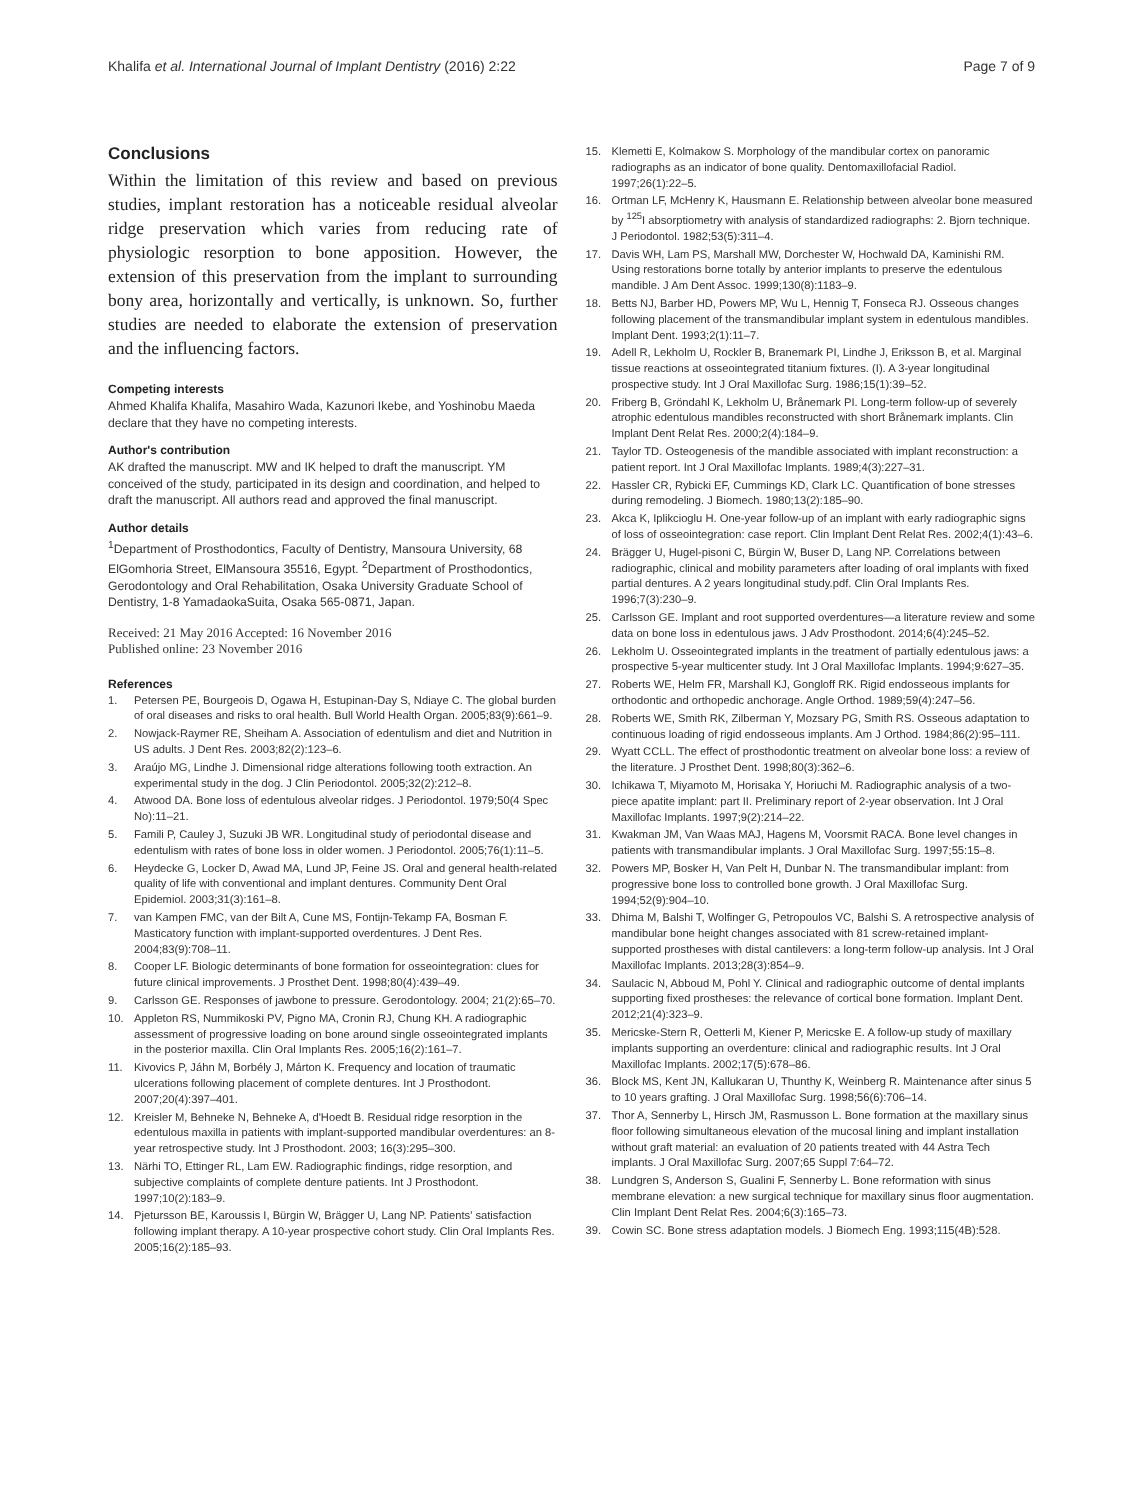Khalifa et al. International Journal of Implant Dentistry (2016) 2:22 Page 7 of 9
Conclusions
Within the limitation of this review and based on previous studies, implant restoration has a noticeable residual alveolar ridge preservation which varies from reducing rate of physiologic resorption to bone apposition. However, the extension of this preservation from the implant to surrounding bony area, horizontally and vertically, is unknown. So, further studies are needed to elaborate the extension of preservation and the influencing factors.
Competing interests
Ahmed Khalifa Khalifa, Masahiro Wada, Kazunori Ikebe, and Yoshinobu Maeda declare that they have no competing interests.
Author's contribution
AK drafted the manuscript. MW and IK helped to draft the manuscript. YM conceived of the study, participated in its design and coordination, and helped to draft the manuscript. All authors read and approved the final manuscript.
Author details
<sup>1</sup> Department of Prosthodontics, Faculty of Dentistry, Mansoura University, 68 ElGomhoria Street, ElMansoura 35516, Egypt. <sup>2</sup>Department of Prosthodontics, Gerodontology and Oral Rehabilitation, Osaka University Graduate School of Dentistry, 1-8 YamadaokaSuita, Osaka 565-0871, Japan.
Received: 21 May 2016 Accepted: 16 November 2016
Published online: 23 November 2016
References
1. Petersen PE, Bourgeois D, Ogawa H, Estupinan-Day S, Ndiaye C. The global burden of oral diseases and risks to oral health. Bull World Health Organ. 2005;83(9):661–9.
2. Nowjack-Raymer RE, Sheiham A. Association of edentulism and diet and Nutrition in US adults. J Dent Res. 2003;82(2):123–6.
3. Araújo MG, Lindhe J. Dimensional ridge alterations following tooth extraction. An experimental study in the dog. J Clin Periodontol. 2005;32(2):212–8.
4. Atwood DA. Bone loss of edentulous alveolar ridges. J Periodontol. 1979;50(4 Spec No):11–21.
5. Famili P, Cauley J, Suzuki JB WR. Longitudinal study of periodontal disease and edentulism with rates of bone loss in older women. J Periodontol. 2005;76(1):11–5.
6. Heydecke G, Locker D, Awad MA, Lund JP, Feine JS. Oral and general health-related quality of life with conventional and implant dentures. Community Dent Oral Epidemiol. 2003;31(3):161–8.
7. van Kampen FMC, van der Bilt A, Cune MS, Fontijn-Tekamp FA, Bosman F. Masticatory function with implant-supported overdentures. J Dent Res. 2004;83(9):708–11.
8. Cooper LF. Biologic determinants of bone formation for osseointegration: clues for future clinical improvements. J Prosthet Dent. 1998;80(4):439–49.
9. Carlsson GE. Responses of jawbone to pressure. Gerodontology. 2004; 21(2):65–70.
10. Appleton RS, Nummikoski PV, Pigno MA, Cronin RJ, Chung KH. A radiographic assessment of progressive loading on bone around single osseointegrated implants in the posterior maxilla. Clin Oral Implants Res. 2005;16(2):161–7.
11. Kivovics P, Jáhn M, Borbély J, Márton K. Frequency and location of traumatic ulcerations following placement of complete dentures. Int J Prosthodont. 2007;20(4):397–401.
12. Kreisler M, Behneke N, Behneke A, d'Hoedt B. Residual ridge resorption in the edentulous maxilla in patients with implant-supported mandibular overdentures: an 8-year retrospective study. Int J Prosthodont. 2003; 16(3):295–300.
13. Närhi TO, Ettinger RL, Lam EW. Radiographic findings, ridge resorption, and subjective complaints of complete denture patients. Int J Prosthodont. 1997;10(2):183–9.
14. Pjetursson BE, Karoussis I, Bürgin W, Brägger U, Lang NP. Patients' satisfaction following implant therapy. A 10-year prospective cohort study. Clin Oral Implants Res. 2005;16(2):185–93.
15. Klemetti E, Kolmakow S. Morphology of the mandibular cortex on panoramic radiographs as an indicator of bone quality. Dentomaxillofacial Radiol. 1997;26(1):22–5.
16. Ortman LF, McHenry K, Hausmann E. Relationship between alveolar bone measured by <sup>125</sup>I absorptiometry with analysis of standardized radiographs: 2. Bjorn technique. J Periodontol. 1982;53(5):311–4.
17. Davis WH, Lam PS, Marshall MW, Dorchester W, Hochwald DA, Kaminishi RM. Using restorations borne totally by anterior implants to preserve the edentulous mandible. J Am Dent Assoc. 1999;130(8):1183–9.
18. Betts NJ, Barber HD, Powers MP, Wu L, Hennig T, Fonseca RJ. Osseous changes following placement of the transmandibular implant system in edentulous mandibles. Implant Dent. 1993;2(1):11–7.
19. Adell R, Lekholm U, Rockler B, Branemark PI, Lindhe J, Eriksson B, et al. Marginal tissue reactions at osseointegrated titanium fixtures. (I). A 3-year longitudinal prospective study. Int J Oral Maxillofac Surg. 1986;15(1):39–52.
20. Friberg B, Gröndahl K, Lekholm U, Brånemark PI. Long-term follow-up of severely atrophic edentulous mandibles reconstructed with short Brånemark implants. Clin Implant Dent Relat Res. 2000;2(4):184–9.
21. Taylor TD. Osteogenesis of the mandible associated with implant reconstruction: a patient report. Int J Oral Maxillofac Implants. 1989;4(3):227–31.
22. Hassler CR, Rybicki EF, Cummings KD, Clark LC. Quantification of bone stresses during remodeling. J Biomech. 1980;13(2):185–90.
23. Akca K, Iplikcioglu H. One-year follow-up of an implant with early radiographic signs of loss of osseointegration: case report. Clin Implant Dent Relat Res. 2002;4(1):43–6.
24. Brägger U, Hugel-pisoni C, Bürgin W, Buser D, Lang NP. Correlations between radiographic, clinical and mobility parameters after loading of oral implants with fixed partial dentures. A 2 years longitudinal study.pdf. Clin Oral Implants Res. 1996;7(3):230–9.
25. Carlsson GE. Implant and root supported overdentures—a literature review and some data on bone loss in edentulous jaws. J Adv Prosthodont. 2014;6(4):245–52.
26. Lekholm U. Osseointegrated implants in the treatment of partially edentulous jaws: a prospective 5-year multicenter study. Int J Oral Maxillofac Implants. 1994;9:627–35.
27. Roberts WE, Helm FR, Marshall KJ, Gongloff RK. Rigid endosseous implants for orthodontic and orthopedic anchorage. Angle Orthod. 1989;59(4):247–56.
28. Roberts WE, Smith RK, Zilberman Y, Mozsary PG, Smith RS. Osseous adaptation to continuous loading of rigid endosseous implants. Am J Orthod. 1984;86(2):95–111.
29. Wyatt CCLL. The effect of prosthodontic treatment on alveolar bone loss: a review of the literature. J Prosthet Dent. 1998;80(3):362–6.
30. Ichikawa T, Miyamoto M, Horisaka Y, Horiuchi M. Radiographic analysis of a two-piece apatite implant: part II. Preliminary report of 2-year observation. Int J Oral Maxillofac Implants. 1997;9(2):214–22.
31. Kwakman JM, Van Waas MAJ, Hagens M, Voorsmit RACA. Bone level changes in patients with transmandibular implants. J Oral Maxillofac Surg. 1997;55:15–8.
32. Powers MP, Bosker H, Van Pelt H, Dunbar N. The transmandibular implant: from progressive bone loss to controlled bone growth. J Oral Maxillofac Surg. 1994;52(9):904–10.
33. Dhima M, Balshi T, Wolfinger G, Petropoulos VC, Balshi S. A retrospective analysis of mandibular bone height changes associated with 81 screw-retained implant-supported prostheses with distal cantilevers: a long-term follow-up analysis. Int J Oral Maxillofac Implants. 2013;28(3):854–9.
34. Saulacic N, Abboud M, Pohl Y. Clinical and radiographic outcome of dental implants supporting fixed prostheses: the relevance of cortical bone formation. Implant Dent. 2012;21(4):323–9.
35. Mericske-Stern R, Oetterli M, Kiener P, Mericske E. A follow-up study of maxillary implants supporting an overdenture: clinical and radiographic results. Int J Oral Maxillofac Implants. 2002;17(5):678–86.
36. Block MS, Kent JN, Kallukaran U, Thunthy K, Weinberg R. Maintenance after sinus 5 to 10 years grafting. J Oral Maxillofac Surg. 1998;56(6):706–14.
37. Thor A, Sennerby L, Hirsch JM, Rasmusson L. Bone formation at the maxillary sinus floor following simultaneous elevation of the mucosal lining and implant installation without graft material: an evaluation of 20 patients treated with 44 Astra Tech implants. J Oral Maxillofac Surg. 2007;65 Suppl 7:64–72.
38. Lundgren S, Anderson S, Gualini F, Sennerby L. Bone reformation with sinus membrane elevation: a new surgical technique for maxillary sinus floor augmentation. Clin Implant Dent Relat Res. 2004;6(3):165–73.
39. Cowin SC. Bone stress adaptation models. J Biomech Eng. 1993;115(4B):528.